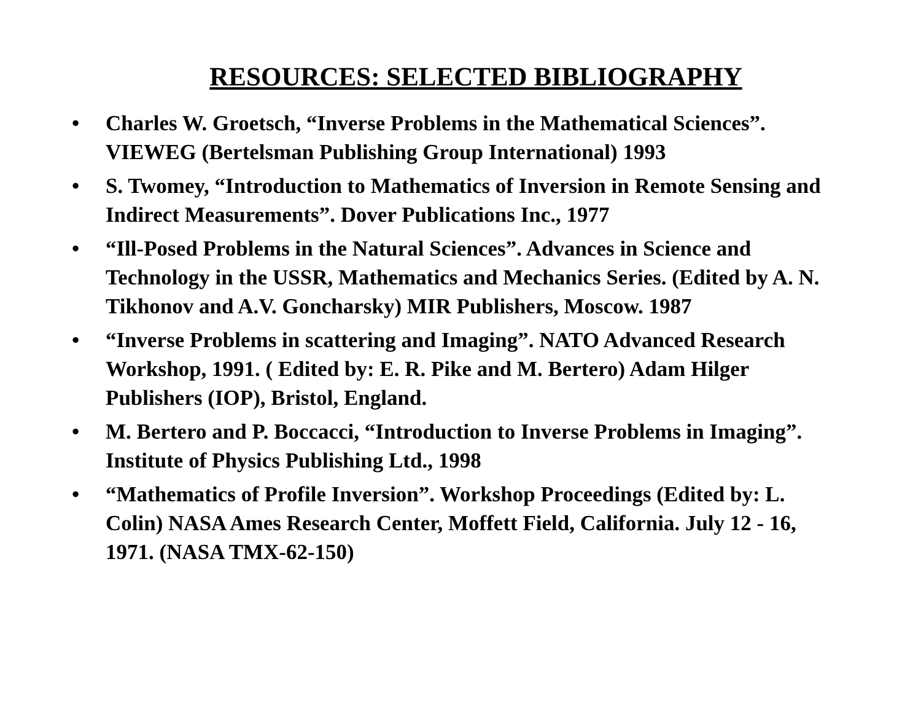RESOURCES: SELECTED BIBLIOGRAPHY
• Charles W. Groetsch, “Inverse Problems in the Mathematical Sciences”. VIEWEG (Bertelsman Publishing Group International) 1993
• S. Twomey, “Introduction to Mathematics of Inversion in Remote Sensing and Indirect Measurements”. Dover Publications Inc., 1977
• “Ill-Posed Problems in the Natural Sciences”. Advances in Science and Technology in the USSR, Mathematics and Mechanics Series. (Edited by A. N. Tikhonov and A.V. Goncharsky) MIR Publishers, Moscow. 1987
• “Inverse Problems in scattering and Imaging”. NATO Advanced Research Workshop, 1991. ( Edited by: E. R. Pike and M. Bertero) Adam Hilger Publishers (IOP), Bristol, England.
• M. Bertero and P. Boccacci, “Introduction to Inverse Problems in Imaging”. Institute of Physics Publishing Ltd., 1998
• “Mathematics of Profile Inversion”. Workshop Proceedings (Edited by: L. Colin) NASA Ames Research Center, Moffett Field, California. July 12 - 16, 1971. (NASA TMX-62-150)